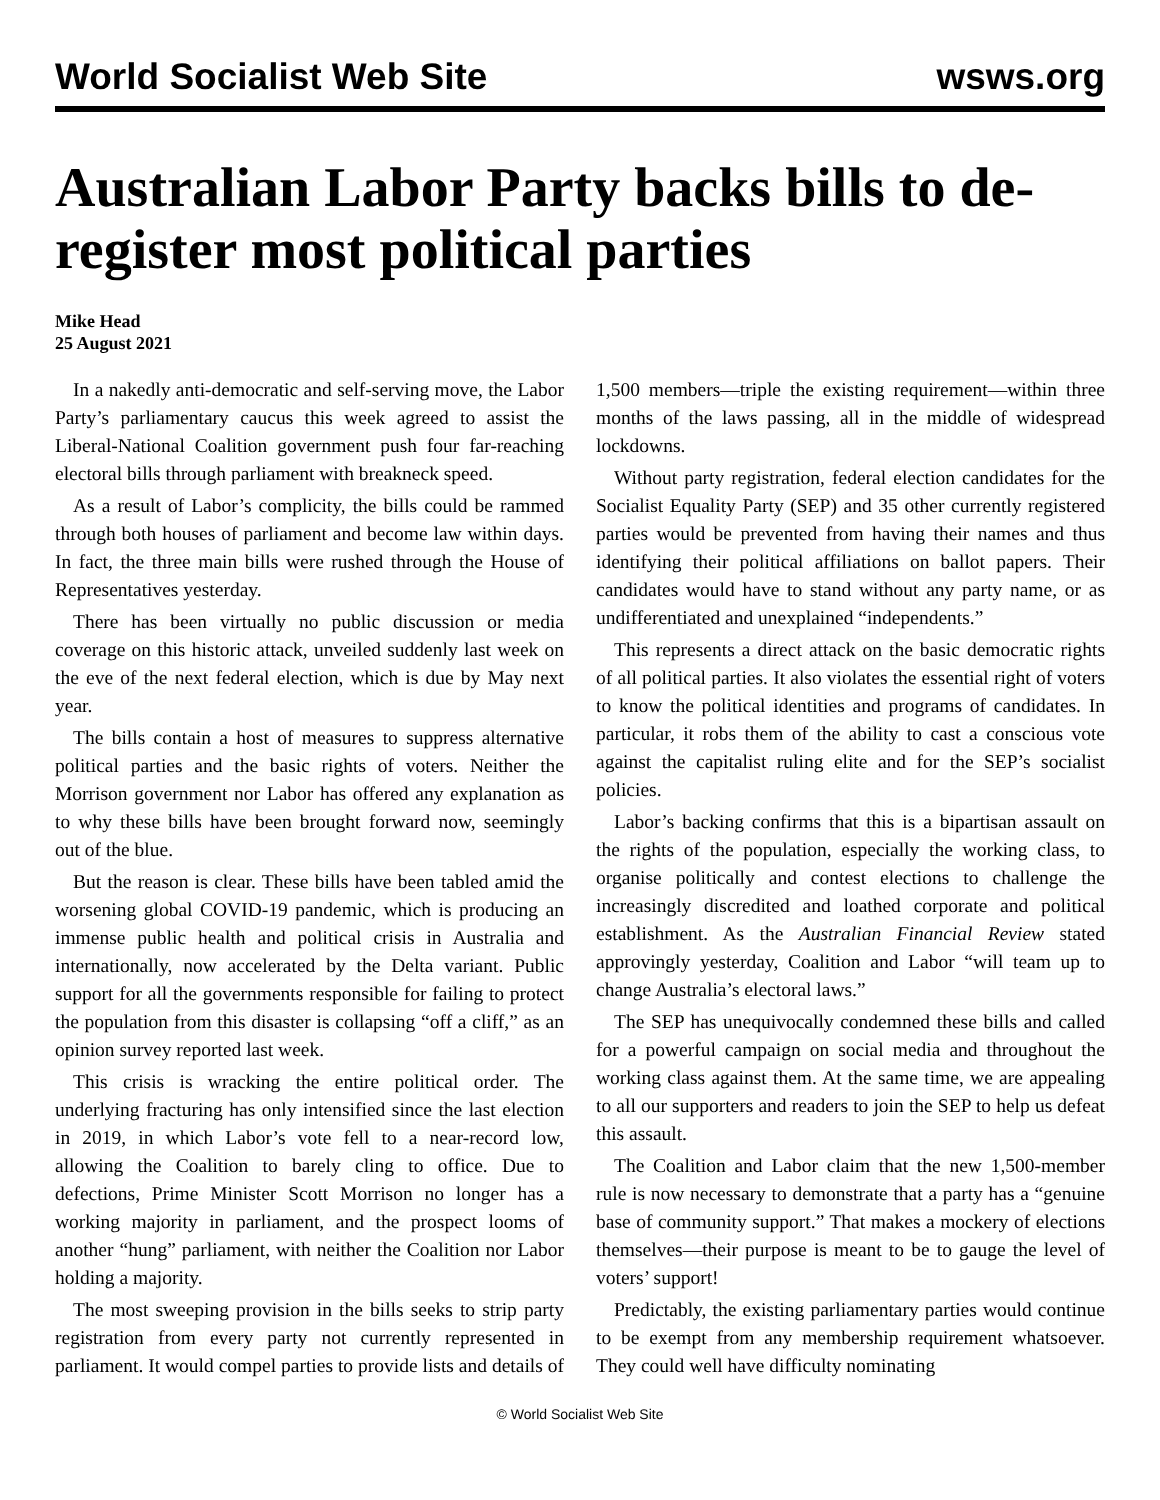World Socialist Web Site wsws.org
Australian Labor Party backs bills to de-register most political parties
Mike Head
25 August 2021
In a nakedly anti-democratic and self-serving move, the Labor Party’s parliamentary caucus this week agreed to assist the Liberal-National Coalition government push four far-reaching electoral bills through parliament with breakneck speed.
As a result of Labor’s complicity, the bills could be rammed through both houses of parliament and become law within days. In fact, the three main bills were rushed through the House of Representatives yesterday.
There has been virtually no public discussion or media coverage on this historic attack, unveiled suddenly last week on the eve of the next federal election, which is due by May next year.
The bills contain a host of measures to suppress alternative political parties and the basic rights of voters. Neither the Morrison government nor Labor has offered any explanation as to why these bills have been brought forward now, seemingly out of the blue.
But the reason is clear. These bills have been tabled amid the worsening global COVID-19 pandemic, which is producing an immense public health and political crisis in Australia and internationally, now accelerated by the Delta variant. Public support for all the governments responsible for failing to protect the population from this disaster is collapsing “off a cliff,” as an opinion survey reported last week.
This crisis is wracking the entire political order. The underlying fracturing has only intensified since the last election in 2019, in which Labor’s vote fell to a near-record low, allowing the Coalition to barely cling to office. Due to defections, Prime Minister Scott Morrison no longer has a working majority in parliament, and the prospect looms of another “hung” parliament, with neither the Coalition nor Labor holding a majority.
The most sweeping provision in the bills seeks to strip party registration from every party not currently represented in parliament. It would compel parties to provide lists and details of 1,500 members—triple the existing requirement—within three months of the laws passing, all in the middle of widespread lockdowns.
Without party registration, federal election candidates for the Socialist Equality Party (SEP) and 35 other currently registered parties would be prevented from having their names and thus identifying their political affiliations on ballot papers. Their candidates would have to stand without any party name, or as undifferentiated and unexplained “independents.”
This represents a direct attack on the basic democratic rights of all political parties. It also violates the essential right of voters to know the political identities and programs of candidates. In particular, it robs them of the ability to cast a conscious vote against the capitalist ruling elite and for the SEP’s socialist policies.
Labor’s backing confirms that this is a bipartisan assault on the rights of the population, especially the working class, to organise politically and contest elections to challenge the increasingly discredited and loathed corporate and political establishment. As the Australian Financial Review stated approvingly yesterday, Coalition and Labor “will team up to change Australia’s electoral laws.”
The SEP has unequivocally condemned these bills and called for a powerful campaign on social media and throughout the working class against them. At the same time, we are appealing to all our supporters and readers to join the SEP to help us defeat this assault.
The Coalition and Labor claim that the new 1,500-member rule is now necessary to demonstrate that a party has a “genuine base of community support.” That makes a mockery of elections themselves—their purpose is meant to be to gauge the level of voters’ support!
Predictably, the existing parliamentary parties would continue to be exempt from any membership requirement whatsoever. They could well have difficulty nominating
© World Socialist Web Site